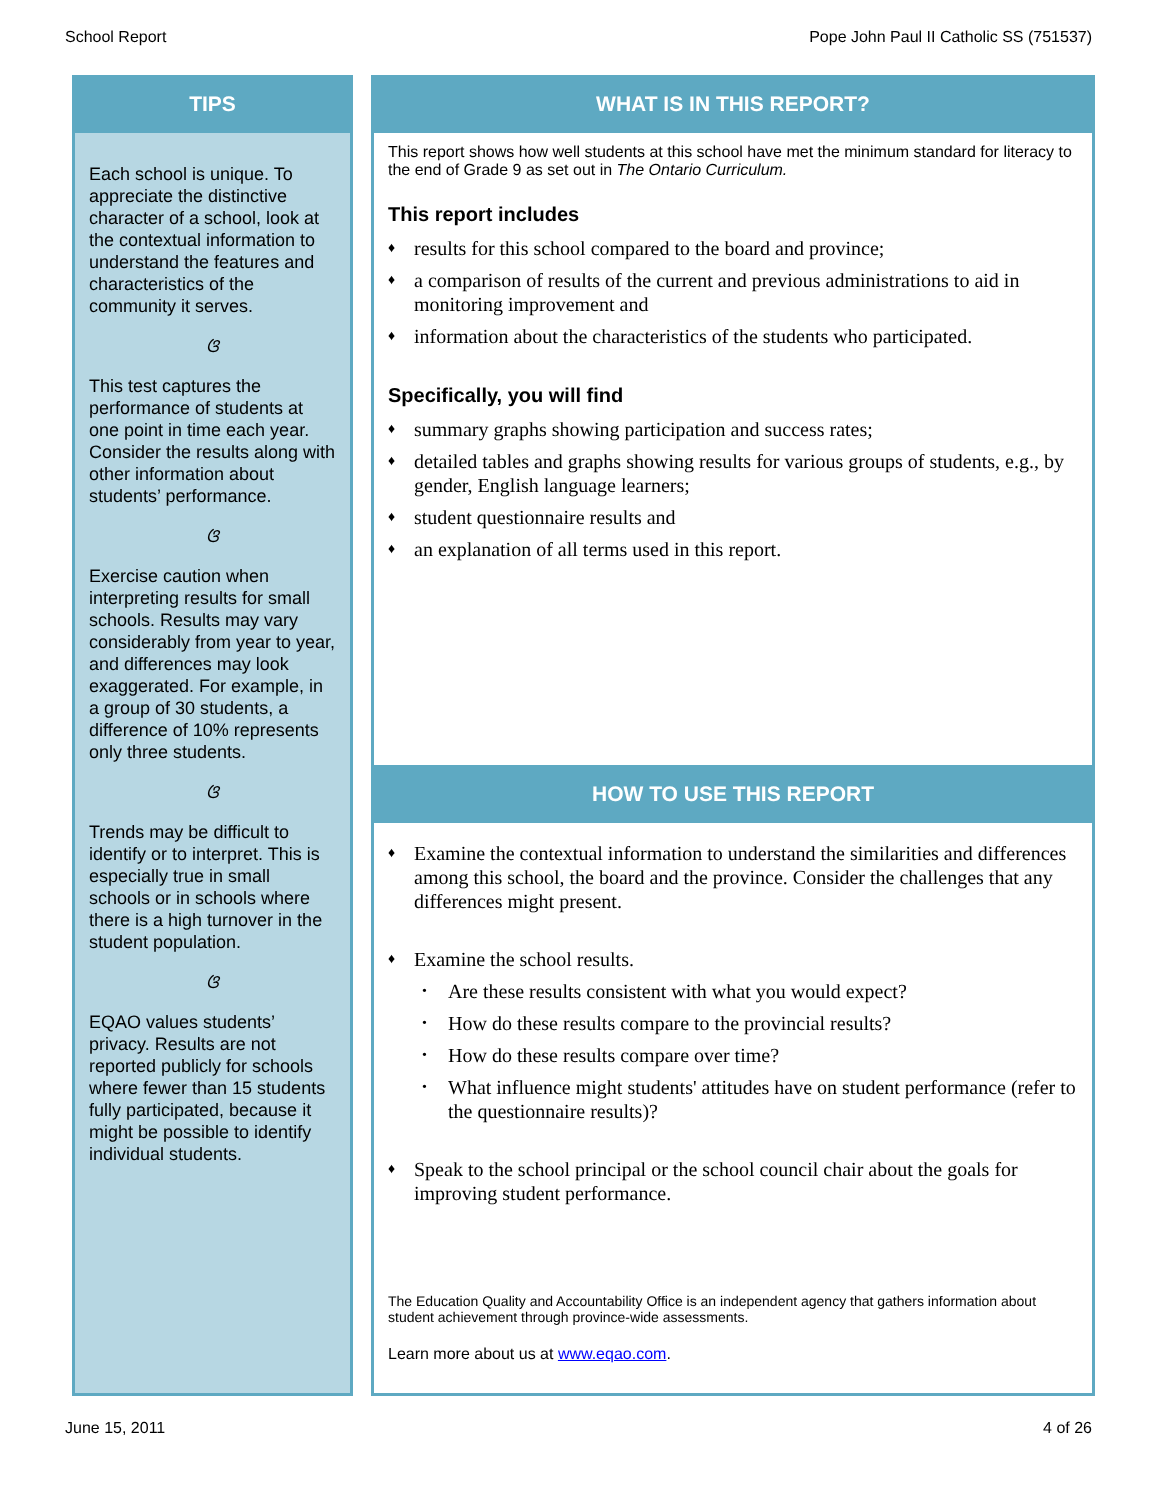School Report Pope John Paul II Catholic SS (751537)
TIPS
Each school is unique. To appreciate the distinctive character of a school, look at the contextual information to understand the features and characteristics of the community it serves.
ଓ
This test captures the performance of students at one point in time each year. Consider the results along with other information about students’ performance.
ଓ
Exercise caution when interpreting results for small schools. Results may vary considerably from year to year, and differences may look exaggerated. For example, in a group of 30 students, a difference of 10% represents only three students.
ଓ
Trends may be difficult to identify or to interpret. This is especially true in small schools or in schools where there is a high turnover in the student population.
ଓ
EQAO values students’ privacy. Results are not reported publicly for schools where fewer than 15 students fully participated, because it might be possible to identify individual students.
WHAT IS IN THIS REPORT?
This report shows how well students at this school have met the minimum standard for literacy to the end of Grade 9 as set out in The Ontario Curriculum.
This report includes
♦ results for this school compared to the board and province;
♦ a comparison of results of the current and previous administrations to aid in monitoring improvement and
♦ information about the characteristics of the students who participated.
Specifically, you will find
♦ summary graphs showing participation and success rates;
♦ detailed tables and graphs showing results for various groups of students, e.g., by gender, English language learners;
♦ student questionnaire results and
♦ an explanation of all terms used in this report.
HOW TO USE THIS REPORT
♦ Examine the contextual information to understand the similarities and differences among this school, the board and the province. Consider the challenges that any differences might present.
♦ Examine the school results.
• Are these results consistent with what you would expect?
• How do these results compare to the provincial results?
• How do these results compare over time?
• What influence might students' attitudes have on student performance (refer to the questionnaire results)?
♦ Speak to the school principal or the school council chair about the goals for improving student performance.
The Education Quality and Accountability Office is an independent agency that gathers information about student achievement through province-wide assessments.
Learn more about us at www.eqao.com.
June 15, 2011 4 of 26